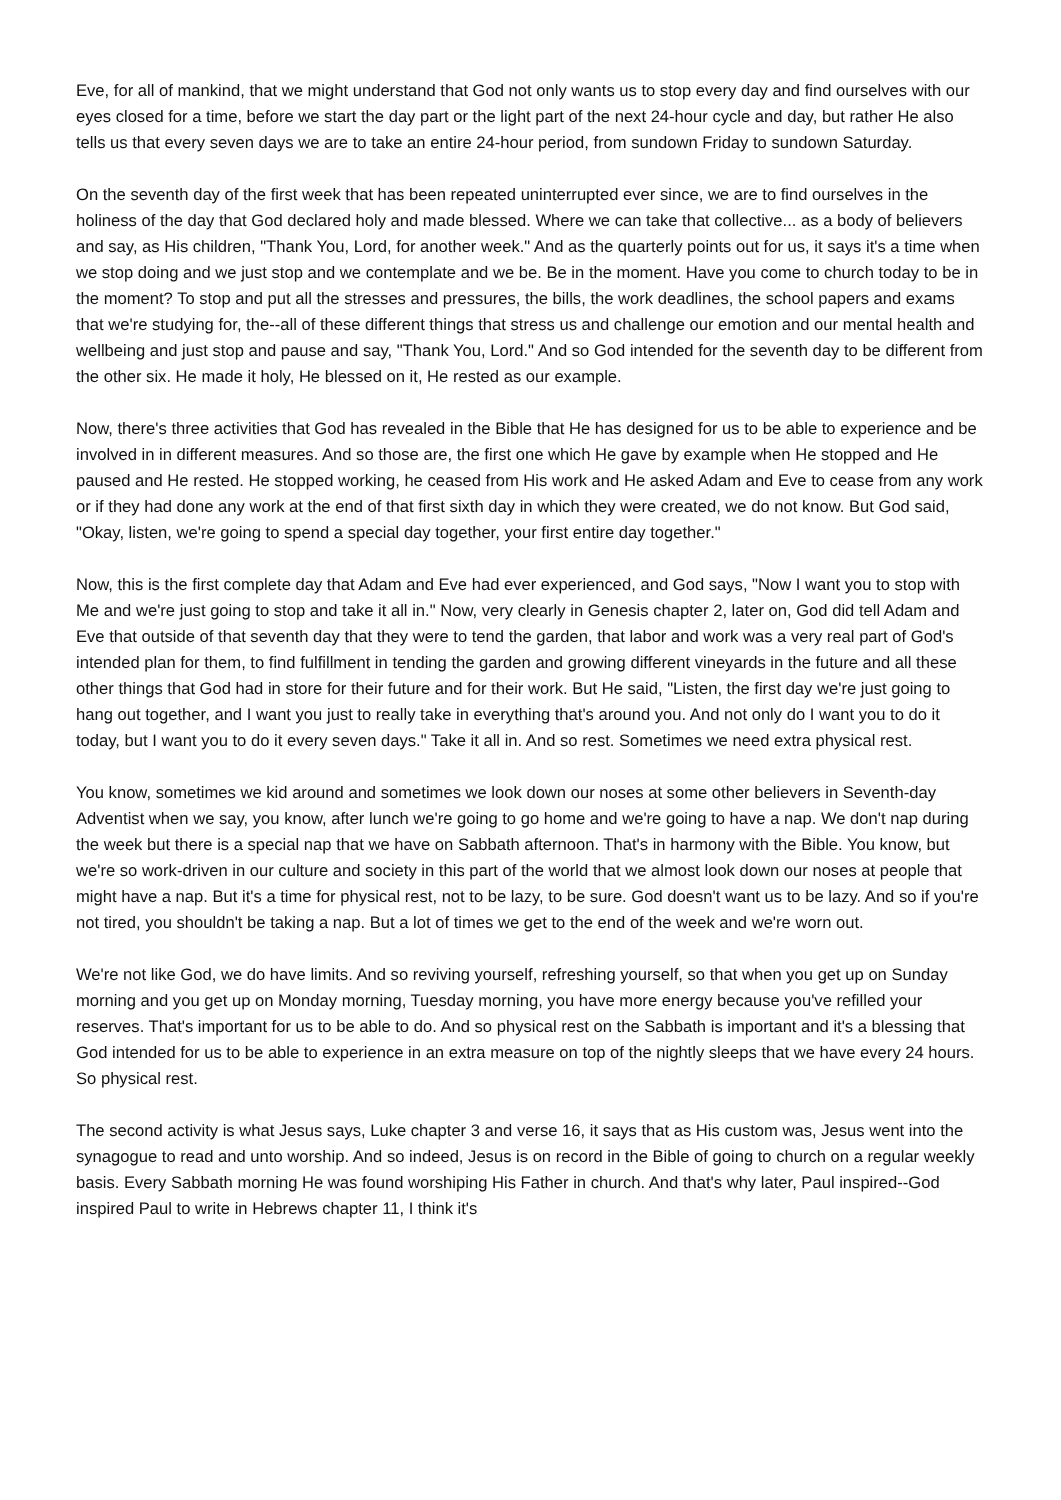Eve, for all of mankind, that we might understand that God not only wants us to stop every day and find ourselves with our eyes closed for a time, before we start the day part or the light part of the next 24-hour cycle and day, but rather He also tells us that every seven days we are to take an entire 24-hour period, from sundown Friday to sundown Saturday.
On the seventh day of the first week that has been repeated uninterrupted ever since, we are to find ourselves in the holiness of the day that God declared holy and made blessed. Where we can take that collective... as a body of believers and say, as His children, "Thank You, Lord, for another week." And as the quarterly points out for us, it says it's a time when we stop doing and we just stop and we contemplate and we be. Be in the moment. Have you come to church today to be in the moment? To stop and put all the stresses and pressures, the bills, the work deadlines, the school papers and exams that we're studying for, the--all of these different things that stress us and challenge our emotion and our mental health and wellbeing and just stop and pause and say, "Thank You, Lord." And so God intended for the seventh day to be different from the other six. He made it holy, He blessed on it, He rested as our example.
Now, there's three activities that God has revealed in the Bible that He has designed for us to be able to experience and be involved in in different measures. And so those are, the first one which He gave by example when He stopped and He paused and He rested. He stopped working, he ceased from His work and He asked Adam and Eve to cease from any work or if they had done any work at the end of that first sixth day in which they were created, we do not know. But God said, "Okay, listen, we're going to spend a special day together, your first entire day together."
Now, this is the first complete day that Adam and Eve had ever experienced, and God says, "Now I want you to stop with Me and we're just going to stop and take it all in." Now, very clearly in Genesis chapter 2, later on, God did tell Adam and Eve that outside of that seventh day that they were to tend the garden, that labor and work was a very real part of God's intended plan for them, to find fulfillment in tending the garden and growing different vineyards in the future and all these other things that God had in store for their future and for their work. But He said, "Listen, the first day we're just going to hang out together, and I want you just to really take in everything that's around you. And not only do I want you to do it today, but I want you to do it every seven days." Take it all in. And so rest. Sometimes we need extra physical rest.
You know, sometimes we kid around and sometimes we look down our noses at some other believers in Seventh-day Adventist when we say, you know, after lunch we're going to go home and we're going to have a nap. We don't nap during the week but there is a special nap that we have on Sabbath afternoon. That's in harmony with the Bible. You know, but we're so work-driven in our culture and society in this part of the world that we almost look down our noses at people that might have a nap. But it's a time for physical rest, not to be lazy, to be sure. God doesn't want us to be lazy. And so if you're not tired, you shouldn't be taking a nap. But a lot of times we get to the end of the week and we're worn out.
We're not like God, we do have limits. And so reviving yourself, refreshing yourself, so that when you get up on Sunday morning and you get up on Monday morning, Tuesday morning, you have more energy because you've refilled your reserves. That's important for us to be able to do. And so physical rest on the Sabbath is important and it's a blessing that God intended for us to be able to experience in an extra measure on top of the nightly sleeps that we have every 24 hours. So physical rest.
The second activity is what Jesus says, Luke chapter 3 and verse 16, it says that as His custom was, Jesus went into the synagogue to read and unto worship. And so indeed, Jesus is on record in the Bible of going to church on a regular weekly basis. Every Sabbath morning He was found worshiping His Father in church. And that's why later, Paul inspired--God inspired Paul to write in Hebrews chapter 11, I think it's